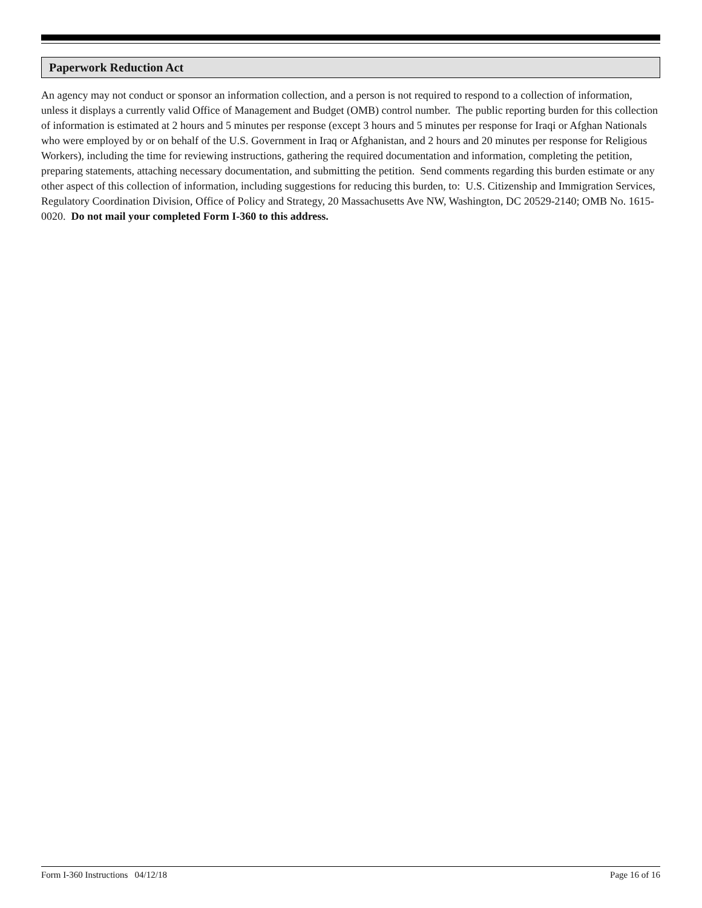Paperwork Reduction Act
An agency may not conduct or sponsor an information collection, and a person is not required to respond to a collection of information, unless it displays a currently valid Office of Management and Budget (OMB) control number. The public reporting burden for this collection of information is estimated at 2 hours and 5 minutes per response (except 3 hours and 5 minutes per response for Iraqi or Afghan Nationals who were employed by or on behalf of the U.S. Government in Iraq or Afghanistan, and 2 hours and 20 minutes per response for Religious Workers), including the time for reviewing instructions, gathering the required documentation and information, completing the petition, preparing statements, attaching necessary documentation, and submitting the petition. Send comments regarding this burden estimate or any other aspect of this collection of information, including suggestions for reducing this burden, to: U.S. Citizenship and Immigration Services, Regulatory Coordination Division, Office of Policy and Strategy, 20 Massachusetts Ave NW, Washington, DC 20529-2140; OMB No. 1615-0020. Do not mail your completed Form I-360 to this address.
Form I-360 Instructions 04/12/18 Page 16 of 16